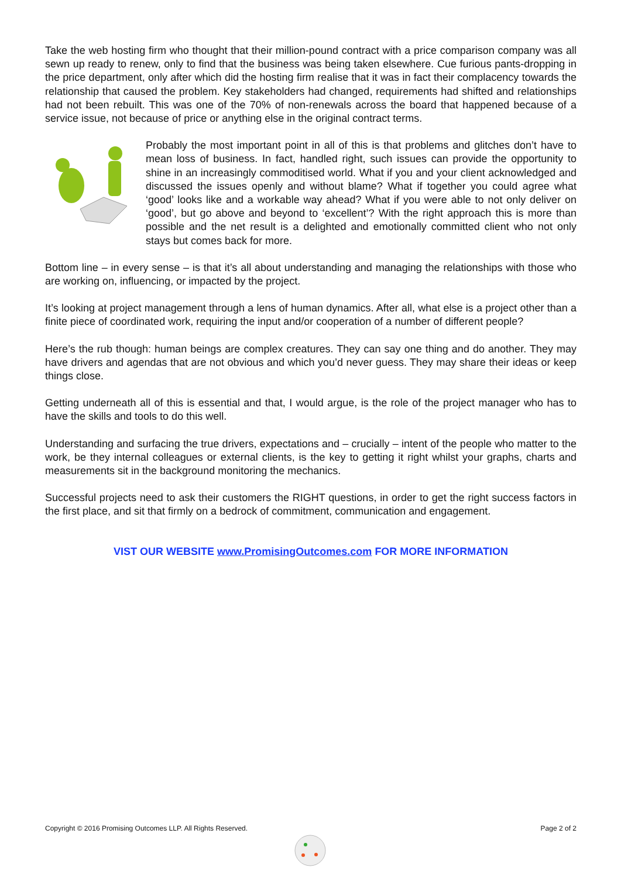Take the web hosting firm who thought that their million-pound contract with a price comparison company was all sewn up ready to renew, only to find that the business was being taken elsewhere. Cue furious pants-dropping in the price department, only after which did the hosting firm realise that it was in fact their complacency towards the relationship that caused the problem. Key stakeholders had changed, requirements had shifted and relationships had not been rebuilt. This was one of the 70% of non-renewals across the board that happened because of a service issue, not because of price or anything else in the original contract terms.
Probably the most important point in all of this is that problems and glitches don’t have to mean loss of business. In fact, handled right, such issues can provide the opportunity to shine in an increasingly commoditised world. What if you and your client acknowledged and discussed the issues openly and without blame? What if together you could agree what ‘good’ looks like and a workable way ahead? What if you were able to not only deliver on ‘good’, but go above and beyond to ‘excellent’? With the right approach this is more than possible and the net result is a delighted and emotionally committed client who not only stays but comes back for more.
Bottom line – in every sense – is that it’s all about understanding and managing the relationships with those who are working on, influencing, or impacted by the project.
It’s looking at project management through a lens of human dynamics. After all, what else is a project other than a finite piece of coordinated work, requiring the input and/or cooperation of a number of different people?
Here’s the rub though: human beings are complex creatures. They can say one thing and do another. They may have drivers and agendas that are not obvious and which you’d never guess. They may share their ideas or keep things close.
Getting underneath all of this is essential and that, I would argue, is the role of the project manager who has to have the skills and tools to do this well.
Understanding and surfacing the true drivers, expectations and – crucially – intent of the people who matter to the work, be they internal colleagues or external clients, is the key to getting it right whilst your graphs, charts and measurements sit in the background monitoring the mechanics.
Successful projects need to ask their customers the RIGHT questions, in order to get the right success factors in the first place, and sit that firmly on a bedrock of commitment, communication and engagement.
VIST OUR WEBSITE www.PromisingOutcomes.com FOR MORE INFORMATION
Copyright © 2016 Promising Outcomes LLP. All Rights Reserved. Page 2 of 2